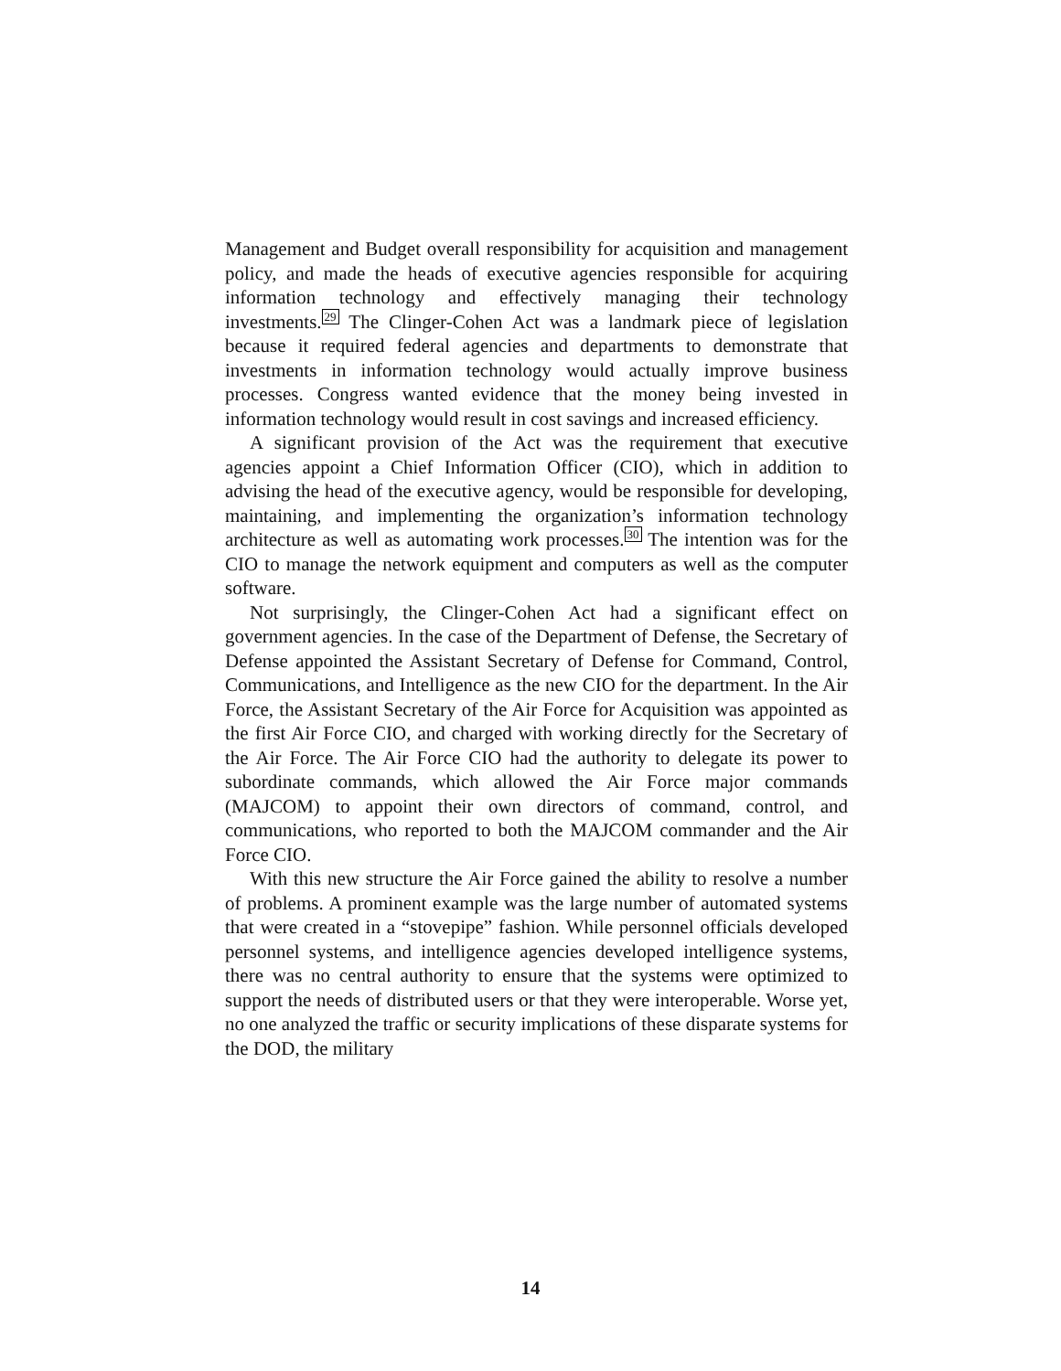Management and Budget overall responsibility for acquisition and management policy, and made the heads of executive agencies responsible for acquiring information technology and effectively managing their technology investments.<sup>29</sup> The Clinger-Cohen Act was a landmark piece of legislation because it required federal agencies and departments to demonstrate that investments in information technology would actually improve business processes. Congress wanted evidence that the money being invested in information technology would result in cost savings and increased efficiency.
A significant provision of the Act was the requirement that executive agencies appoint a Chief Information Officer (CIO), which in addition to advising the head of the executive agency, would be responsible for developing, maintaining, and implementing the organization’s information technology architecture as well as automating work processes.<sup>30</sup> The intention was for the CIO to manage the network equipment and computers as well as the computer software.
Not surprisingly, the Clinger-Cohen Act had a significant effect on government agencies. In the case of the Department of Defense, the Secretary of Defense appointed the Assistant Secretary of Defense for Command, Control, Communications, and Intelligence as the new CIO for the department. In the Air Force, the Assistant Secretary of the Air Force for Acquisition was appointed as the first Air Force CIO, and charged with working directly for the Secretary of the Air Force. The Air Force CIO had the authority to delegate its power to subordinate commands, which allowed the Air Force major commands (MAJCOM) to appoint their own directors of command, control, and communications, who reported to both the MAJCOM commander and the Air Force CIO.
With this new structure the Air Force gained the ability to resolve a number of problems. A prominent example was the large number of automated systems that were created in a “stovepipe” fashion. While personnel officials developed personnel systems, and intelligence agencies developed intelligence systems, there was no central authority to ensure that the systems were optimized to support the needs of distributed users or that they were interoperable. Worse yet, no one analyzed the traffic or security implications of these disparate systems for the DOD, the military
14